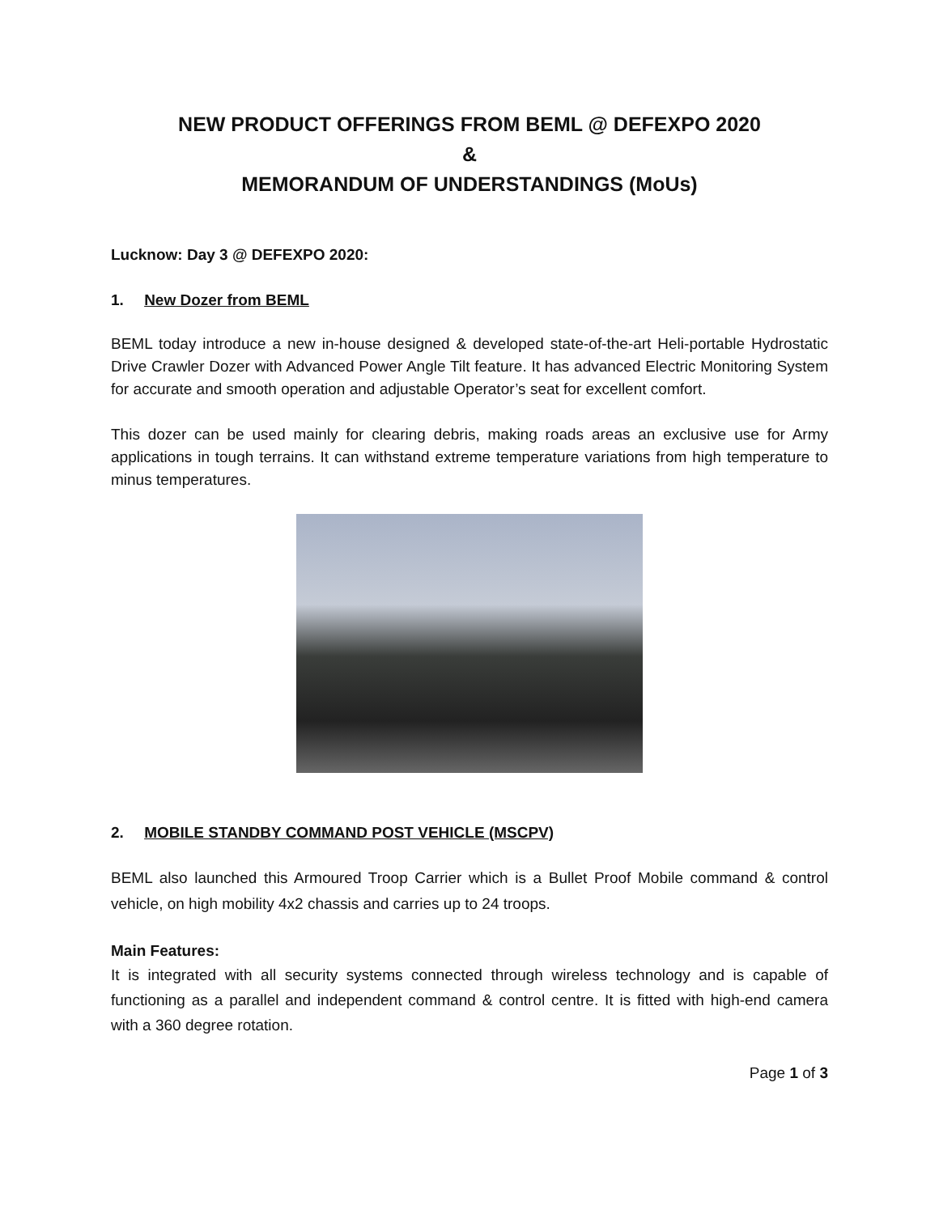NEW PRODUCT OFFERINGS FROM BEML @ DEFEXPO 2020
&
MEMORANDUM OF UNDERSTANDINGS (MoUs)
Lucknow: Day 3 @ DEFEXPO 2020:
1. New Dozer from BEML
BEML today introduce a new in-house designed & developed state-of-the-art Heli-portable Hydrostatic Drive Crawler Dozer with Advanced Power Angle Tilt feature. It has advanced Electric Monitoring System for accurate and smooth operation and adjustable Operator’s seat for excellent comfort.
This dozer can be used mainly for clearing debris, making roads areas an exclusive use for Army applications in tough terrains. It can withstand extreme temperature variations from high temperature to minus temperatures.
2. MOBILE STANDBY COMMAND POST VEHICLE (MSCPV)
BEML also launched this Armoured Troop Carrier which is a Bullet Proof Mobile command & control vehicle, on high mobility 4x2 chassis and carries up to 24 troops.
Main Features:
It is integrated with all security systems connected through wireless technology and is capable of functioning as a parallel and independent command & control centre. It is fitted with high-end camera with a 360 degree rotation.
Page 1 of 3